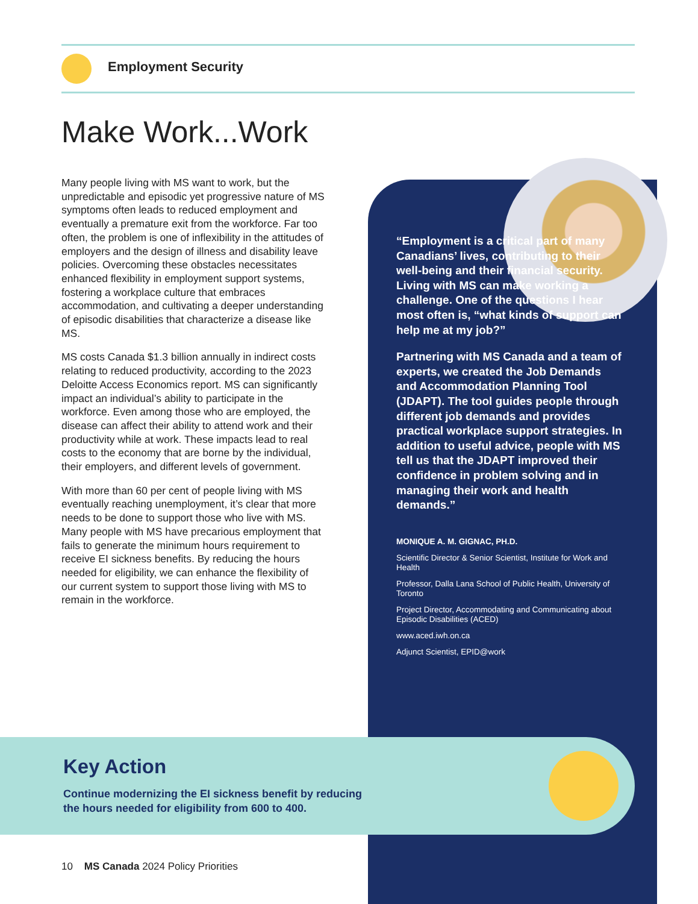Employment Security
Make Work...Work
Many people living with MS want to work, but the unpredictable and episodic yet progressive nature of MS symptoms often leads to reduced employment and eventually a premature exit from the workforce. Far too often, the problem is one of inflexibility in the attitudes of employers and the design of illness and disability leave policies. Overcoming these obstacles necessitates enhanced flexibility in employment support systems, fostering a workplace culture that embraces accommodation, and cultivating a deeper understanding of episodic disabilities that characterize a disease like MS.
MS costs Canada $1.3 billion annually in indirect costs relating to reduced productivity, according to the 2023 Deloitte Access Economics report. MS can significantly impact an individual’s ability to participate in the workforce. Even among those who are employed, the disease can affect their ability to attend work and their productivity while at work. These impacts lead to real costs to the economy that are borne by the individual, their employers, and different levels of government.
With more than 60 per cent of people living with MS eventually reaching unemployment, it’s clear that more needs to be done to support those who live with MS. Many people with MS have precarious employment that fails to generate the minimum hours requirement to receive EI sickness benefits. By reducing the hours needed for eligibility, we can enhance the flexibility of our current system to support those living with MS to remain in the workforce.
“Employment is a critical part of many Canadians’ lives, contributing to their well-being and their financial security. Living with MS can make working a challenge. One of the questions I hear most often is, “what kinds of support can help me at my job?”
Partnering with MS Canada and a team of experts, we created the Job Demands and Accommodation Planning Tool (JDAPT). The tool guides people through different job demands and provides practical workplace support strategies. In addition to useful advice, people with MS tell us that the JDAPT improved their confidence in problem solving and in managing their work and health demands.”
MONIQUE A. M. GIGNAC, PH.D.
Scientific Director & Senior Scientist, Institute for Work and Health
Professor, Dalla Lana School of Public Health, University of Toronto
Project Director, Accommodating and Communicating about Episodic Disabilities (ACED)
www.aced.iwh.on.ca
Adjunct Scientist, EPID@work
Key Action
Continue modernizing the EI sickness benefit by reducing
the hours needed for eligibility from 600 to 400.
10 MS Canada 2024 Policy Priorities